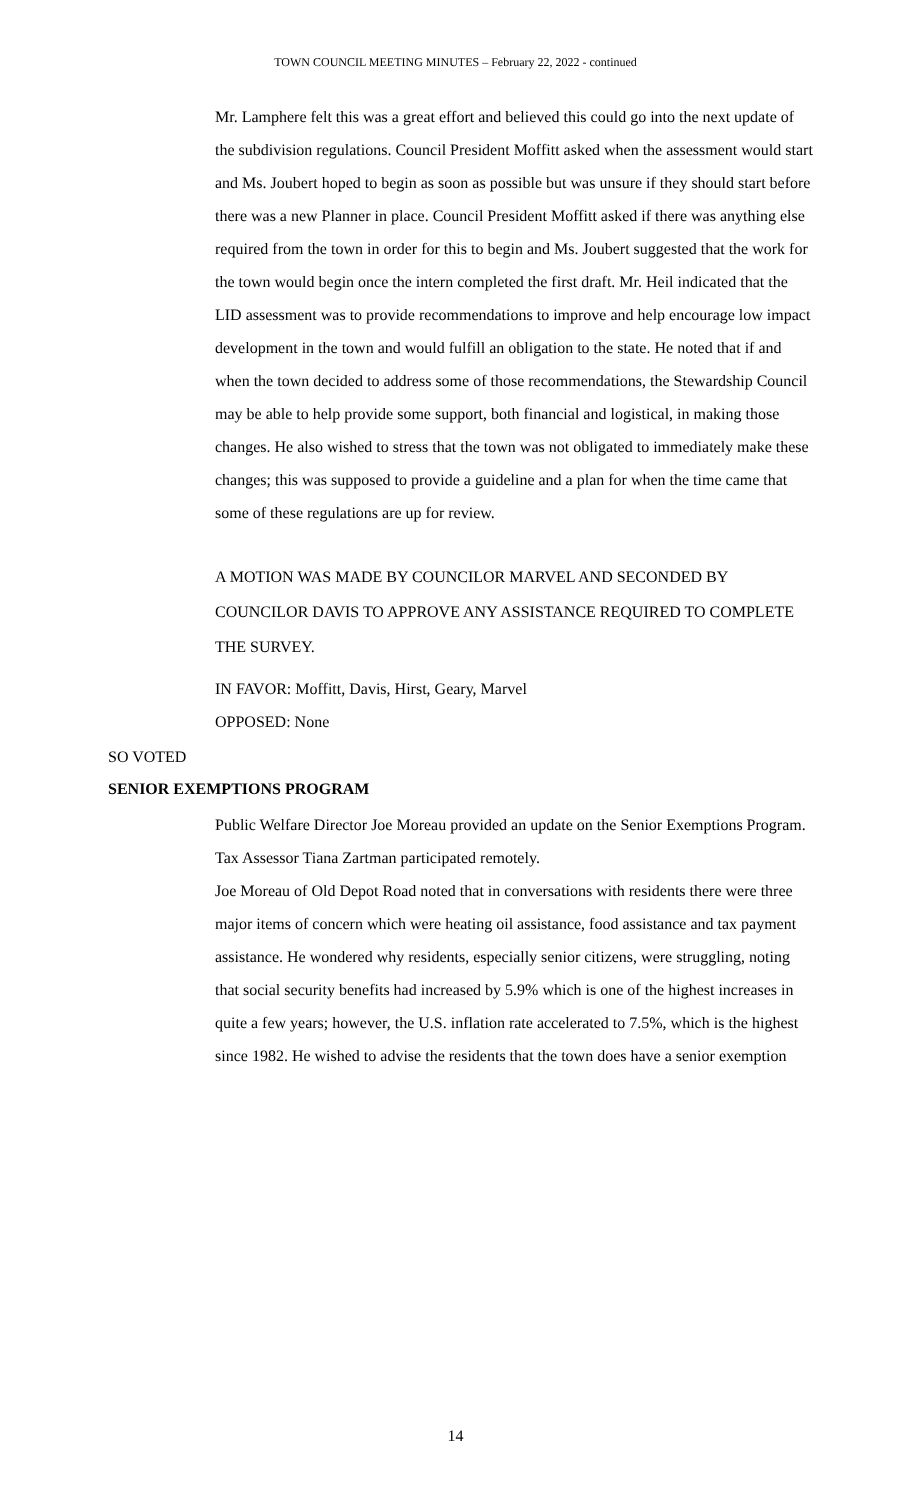TOWN COUNCIL MEETING MINUTES – February 22, 2022 - continued
Mr. Lamphere felt this was a great effort and believed this could go into the next update of the subdivision regulations. Council President Moffitt asked when the assessment would start and Ms. Joubert hoped to begin as soon as possible but was unsure if they should start before there was a new Planner in place. Council President Moffitt asked if there was anything else required from the town in order for this to begin and Ms. Joubert suggested that the work for the town would begin once the intern completed the first draft. Mr. Heil indicated that the LID assessment was to provide recommendations to improve and help encourage low impact development in the town and would fulfill an obligation to the state. He noted that if and when the town decided to address some of those recommendations, the Stewardship Council may be able to help provide some support, both financial and logistical, in making those changes. He also wished to stress that the town was not obligated to immediately make these changes; this was supposed to provide a guideline and a plan for when the time came that some of these regulations are up for review.
A MOTION WAS MADE BY COUNCILOR MARVEL AND SECONDED BY COUNCILOR DAVIS TO APPROVE ANY ASSISTANCE REQUIRED TO COMPLETE THE SURVEY.
IN FAVOR: Moffitt, Davis, Hirst, Geary, Marvel
OPPOSED: None
SO VOTED
SENIOR EXEMPTIONS PROGRAM
Public Welfare Director Joe Moreau provided an update on the Senior Exemptions Program. Tax Assessor Tiana Zartman participated remotely.
Joe Moreau of Old Depot Road noted that in conversations with residents there were three major items of concern which were heating oil assistance, food assistance and tax payment assistance. He wondered why residents, especially senior citizens, were struggling, noting that social security benefits had increased by 5.9% which is one of the highest increases in quite a few years; however, the U.S. inflation rate accelerated to 7.5%, which is the highest since 1982. He wished to advise the residents that the town does have a senior exemption
14